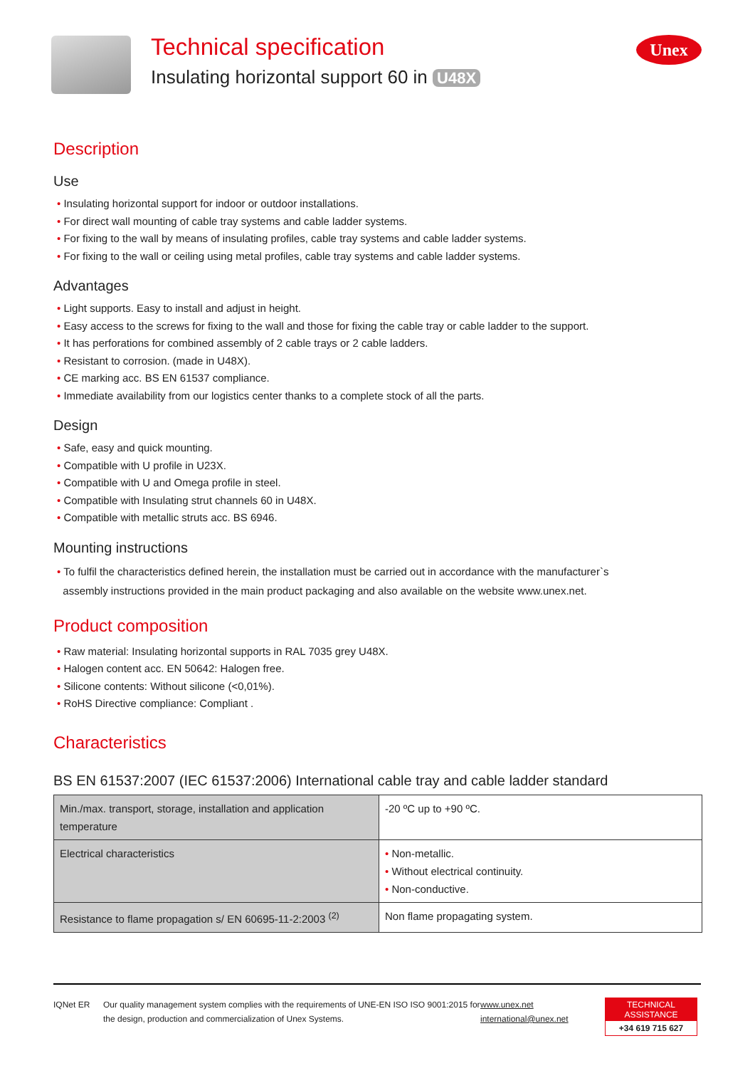Technical specification
Insulating horizontal support 60 in U48X
Unex
Description
Use
• Insulating horizontal support for indoor or outdoor installations.
• For direct wall mounting of cable tray systems and cable ladder systems.
• For fixing to the wall by means of insulating profiles, cable tray systems and cable ladder systems.
• For fixing to the wall or ceiling using metal profiles, cable tray systems and cable ladder systems.
Advantages
• Light supports. Easy to install and adjust in height.
• Easy access to the screws for fixing to the wall and those for fixing the cable tray or cable ladder to the support.
• It has perforations for combined assembly of 2 cable trays or 2 cable ladders.
• Resistant to corrosion. (made in U48X).
• CE marking acc. BS EN 61537 compliance.
• Immediate availability from our logistics center thanks to a complete stock of all the parts.
Design
• Safe, easy and quick mounting.
• Compatible with U profile in U23X.
• Compatible with U and Omega profile in steel.
• Compatible with Insulating strut channels 60 in U48X.
• Compatible with metallic struts acc. BS 6946.
Mounting instructions
• To fulfil the characteristics defined herein, the installation must be carried out in accordance with the manufacturer`s
assembly instructions provided in the main product packaging and also available on the website www.unex.net.
Product composition
• Raw material: Insulating horizontal supports in RAL 7035 grey U48X.
• Halogen content acc. EN 50642: Halogen free.
• Silicone contents: Without silicone (<0,01%).
• RoHS Directive compliance: Compliant .
Characteristics
BS EN 61537:2007 (IEC 61537:2006) International cable tray and cable ladder standard
| Min./max. transport, storage, installation and application temperature | -20 ºC up to +90 ºC. |
| Electrical characteristics | • Non-metallic. • Without electrical continuity. • Non-conductive. |
| Resistance to flame propagation s/ EN 60695-11-2:2003 <sup>(2)</sup> | Non flame propagating system. |
IQNet ER Our quality management system complies with the requirements of UNE-EN ISO ISO 9001:2015 for the design, production and commercialization of Unex Systems.
www.unex.net
international@unex.net
TECHNICAL ASSISTANCE
+34 619 715 627